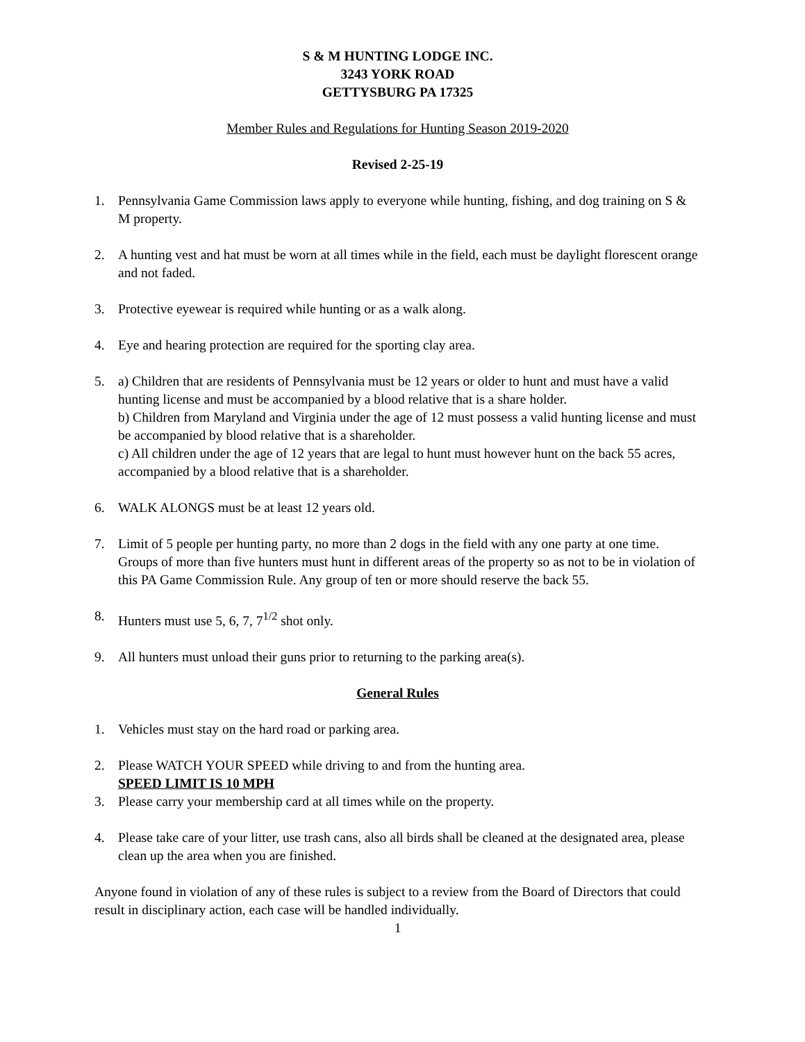S & M HUNTING LODGE INC.
3243 YORK ROAD
GETTYSBURG PA 17325
Member Rules and Regulations for Hunting Season 2019-2020
Revised 2-25-19
1. Pennsylvania Game Commission laws apply to everyone while hunting, fishing, and dog training on S & M property.
2. A hunting vest and hat must be worn at all times while in the field, each must be daylight florescent orange and not faded.
3. Protective eyewear is required while hunting or as a walk along.
4. Eye and hearing protection are required for the sporting clay area.
5. a) Children that are residents of Pennsylvania must be 12 years or older to hunt and must have a valid hunting license and must be accompanied by a blood relative that is a share holder.
b) Children from Maryland and Virginia under the age of 12 must possess a valid hunting license and must be accompanied by blood relative that is a shareholder.
c) All children under the age of 12 years that are legal to hunt must however hunt on the back 55 acres, accompanied by a blood relative that is a shareholder.
6. WALK ALONGS must be at least 12 years old.
7. Limit of 5 people per hunting party, no more than 2 dogs in the field with any one party at one time. Groups of more than five hunters must hunt in different areas of the property so as not to be in violation of this PA Game Commission Rule. Any group of ten or more should reserve the back 55.
8. Hunters must use 5, 6, 7, 7<sup>1/2</sup> shot only.
9. All hunters must unload their guns prior to returning to the parking area(s).
General Rules
1. Vehicles must stay on the hard road or parking area.
2. Please WATCH YOUR SPEED while driving to and from the hunting area.
SPEED LIMIT IS 10 MPH
3. Please carry your membership card at all times while on the property.
4. Please take care of your litter, use trash cans, also all birds shall be cleaned at the designated area, please clean up the area when you are finished.
Anyone found in violation of any of these rules is subject to a review from the Board of Directors that could result in disciplinary action, each case will be handled individually.
1